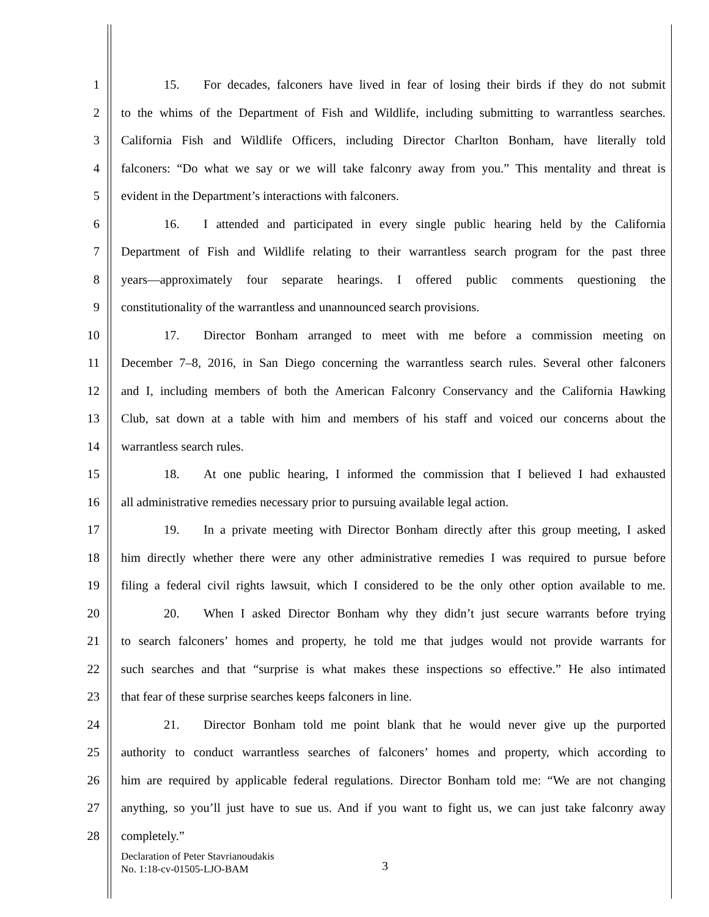1 15. For decades, falconers have lived in fear of losing their birds if they do not submit
2 to the whims of the Department of Fish and Wildlife, including submitting to warrantless searches.
3 California Fish and Wildlife Officers, including Director Charlton Bonham, have literally told
4 falconers: “Do what we say or we will take falconry away from you.” This mentality and threat is
5 evident in the Department’s interactions with falconers.
6 16. I attended and participated in every single public hearing held by the California
7 Department of Fish and Wildlife relating to their warrantless search program for the past three
8 years—approximately four separate hearings. I offered public comments questioning the
9 constitutionality of the warrantless and unannounced search provisions.
10 17. Director Bonham arranged to meet with me before a commission meeting on
11 December 7–8, 2016, in San Diego concerning the warrantless search rules. Several other falconers
12 and I, including members of both the American Falconry Conservancy and the California Hawking
13 Club, sat down at a table with him and members of his staff and voiced our concerns about the
14 warrantless search rules.
15 18. At one public hearing, I informed the commission that I believed I had exhausted
16 all administrative remedies necessary prior to pursuing available legal action.
17 19. In a private meeting with Director Bonham directly after this group meeting, I asked
18 him directly whether there were any other administrative remedies I was required to pursue before
19 filing a federal civil rights lawsuit, which I considered to be the only other option available to me.
20 20. When I asked Director Bonham why they didn’t just secure warrants before trying
21 to search falconers’ homes and property, he told me that judges would not provide warrants for
22 such searches and that “surprise is what makes these inspections so effective.” He also intimated
23 that fear of these surprise searches keeps falconers in line.
24 21. Director Bonham told me point blank that he would never give up the purported
25 authority to conduct warrantless searches of falconers’ homes and property, which according to
26 him are required by applicable federal regulations. Director Bonham told me: “We are not changing
27 anything, so you’ll just have to sue us. And if you want to fight us, we can just take falconry away
28 completely.”
Declaration of Peter Stavrianoudakis
No. 1:18-cv-01505-LJO-BAM
3